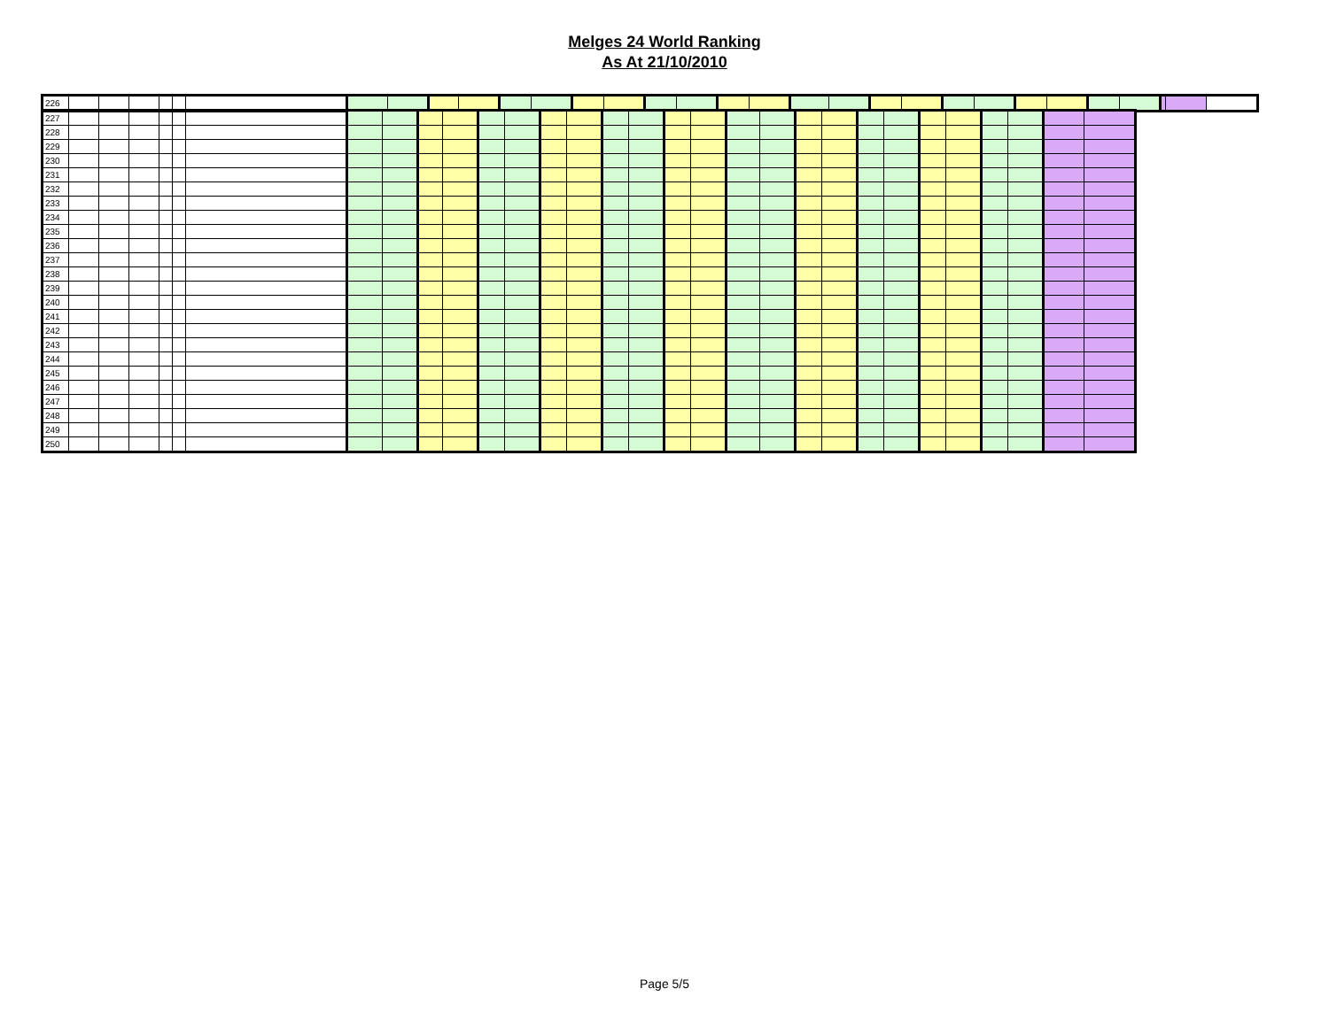Melges 24 World Ranking
As At 21/10/2010
| 226 | | | | | | | | | | | | | | | | | | | | | | | | | | | | | | |
| 227 | | | | | | | | | | | | | | | | | | | | | | | | | | | | | | |
| 228 | | | | | | | | | | | | | | | | | | | | | | | | | | | | | | |
| 229 | | | | | | | | | | | | | | | | | | | | | | | | | | | | | | |
| 230 | | | | | | | | | | | | | | | | | | | | | | | | | | | | | | |
| 231 | | | | | | | | | | | | | | | | | | | | | | | | | | | | | | |
| 232 | | | | | | | | | | | | | | | | | | | | | | | | | | | | | | |
| 233 | | | | | | | | | | | | | | | | | | | | | | | | | | | | | | |
| 234 | | | | | | | | | | | | | | | | | | | | | | | | | | | | | | |
| 235 | | | | | | | | | | | | | | | | | | | | | | | | | | | | | | |
| 236 | | | | | | | | | | | | | | | | | | | | | | | | | | | | | | |
| 237 | | | | | | | | | | | | | | | | | | | | | | | | | | | | | | |
| 238 | | | | | | | | | | | | | | | | | | | | | | | | | | | | | | |
| 239 | | | | | | | | | | | | | | | | | | | | | | | | | | | | | | |
| 240 | | | | | | | | | | | | | | | | | | | | | | | | | | | | | | |
| 241 | | | | | | | | | | | | | | | | | | | | | | | | | | | | | | |
| 242 | | | | | | | | | | | | | | | | | | | | | | | | | | | | | | |
| 243 | | | | | | | | | | | | | | | | | | | | | | | | | | | | | | |
| 244 | | | | | | | | | | | | | | | | | | | | | | | | | | | | | | |
| 245 | | | | | | | | | | | | | | | | | | | | | | | | | | | | | | |
| 246 | | | | | | | | | | | | | | | | | | | | | | | | | | | | | | |
| 247 | | | | | | | | | | | | | | | | | | | | | | | | | | | | | | |
| 248 | | | | | | | | | | | | | | | | | | | | | | | | | | | | | | |
| 249 | | | | | | | | | | | | | | | | | | | | | | | | | | | | | | |
| 250 | | | | | | | | | | | | | | | | | | | | | | | | | | | | | | |
Page 5/5